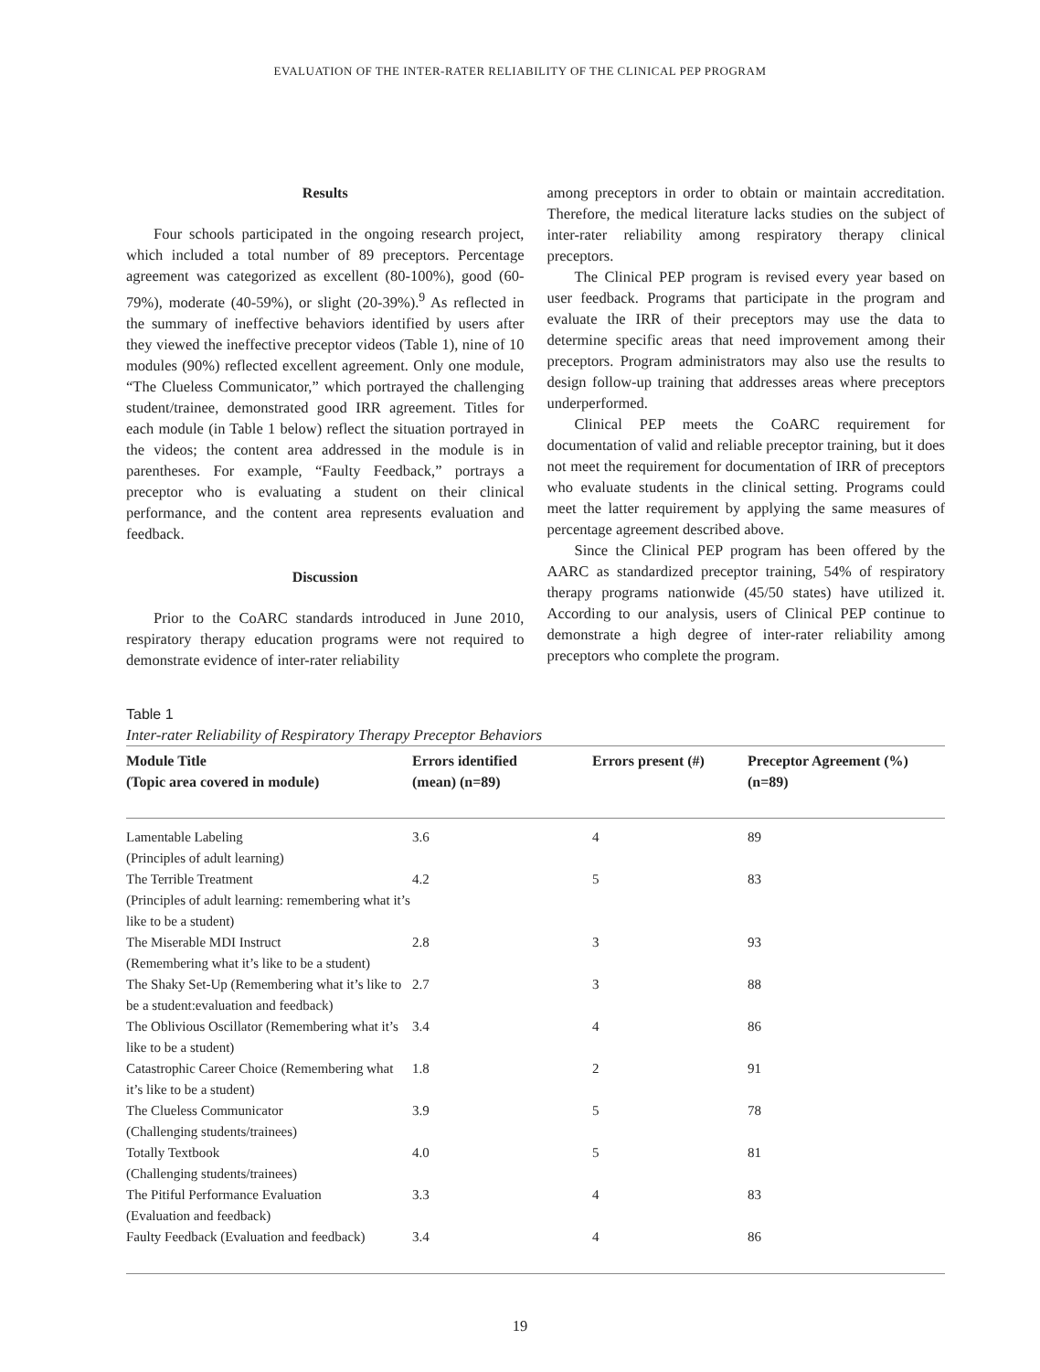EVALUATION OF THE INTER-RATER RELIABILITY OF THE CLINICAL PEP PROGRAM
Results
Four schools participated in the ongoing research project, which included a total number of 89 preceptors. Percentage agreement was categorized as excellent (80-100%), good (60-79%), moderate (40-59%), or slight (20-39%).<sup>9</sup> As reflected in the summary of ineffective behaviors identified by users after they viewed the ineffective preceptor videos (Table 1), nine of 10 modules (90%) reflected excellent agreement. Only one module, “The Clueless Communicator,” which portrayed the challenging student/trainee, demonstrated good IRR agreement. Titles for each module (in Table 1 below) reflect the situation portrayed in the videos; the content area addressed in the module is in parentheses. For example, “Faulty Feedback,” portrays a preceptor who is evaluating a student on their clinical performance, and the content area represents evaluation and feedback.
Discussion
Prior to the CoARC standards introduced in June 2010, respiratory therapy education programs were not required to demonstrate evidence of inter-rater reliability
among preceptors in order to obtain or maintain accreditation. Therefore, the medical literature lacks studies on the subject of inter-rater reliability among respiratory therapy clinical preceptors.
The Clinical PEP program is revised every year based on user feedback. Programs that participate in the program and evaluate the IRR of their preceptors may use the data to determine specific areas that need improvement among their preceptors. Program administrators may also use the results to design follow-up training that addresses areas where preceptors underperformed.
Clinical PEP meets the CoARC requirement for documentation of valid and reliable preceptor training, but it does not meet the requirement for documentation of IRR of preceptors who evaluate students in the clinical setting. Programs could meet the latter requirement by applying the same measures of percentage agreement described above.
Since the Clinical PEP program has been offered by the AARC as standardized preceptor training, 54% of respiratory therapy programs nationwide (45/50 states) have utilized it. According to our analysis, users of Clinical PEP continue to demonstrate a high degree of inter-rater reliability among preceptors who complete the program.
Table 1
Inter-rater Reliability of Respiratory Therapy Preceptor Behaviors
| Module Title (Topic area covered in module) | Errors identified (mean) (n=89) | Errors present (#) | Preceptor Agreement (%) (n=89) |
| --- | --- | --- | --- |
| Lamentable Labeling (Principles of adult learning) | 3.6 | 4 | 89 |
| The Terrible Treatment (Principles of adult learning: remembering what it’s like to be a student) | 4.2 | 5 | 83 |
| The Miserable MDI Instruct (Remembering what it’s like to be a student) | 2.8 | 3 | 93 |
| The Shaky Set-Up (Remembering what it’s like to be a student:evaluation and feedback) | 2.7 | 3 | 88 |
| The Oblivious Oscillator (Remembering what it’s like to be a student) | 3.4 | 4 | 86 |
| Catastrophic Career Choice (Remembering what it’s like to be a student) | 1.8 | 2 | 91 |
| The Clueless Communicator (Challenging students/trainees) | 3.9 | 5 | 78 |
| Totally Textbook (Challenging students/trainees) | 4.0 | 5 | 81 |
| The Pitiful Performance Evaluation (Evaluation and feedback) | 3.3 | 4 | 83 |
| Faulty Feedback (Evaluation and feedback) | 3.4 | 4 | 86 |
19